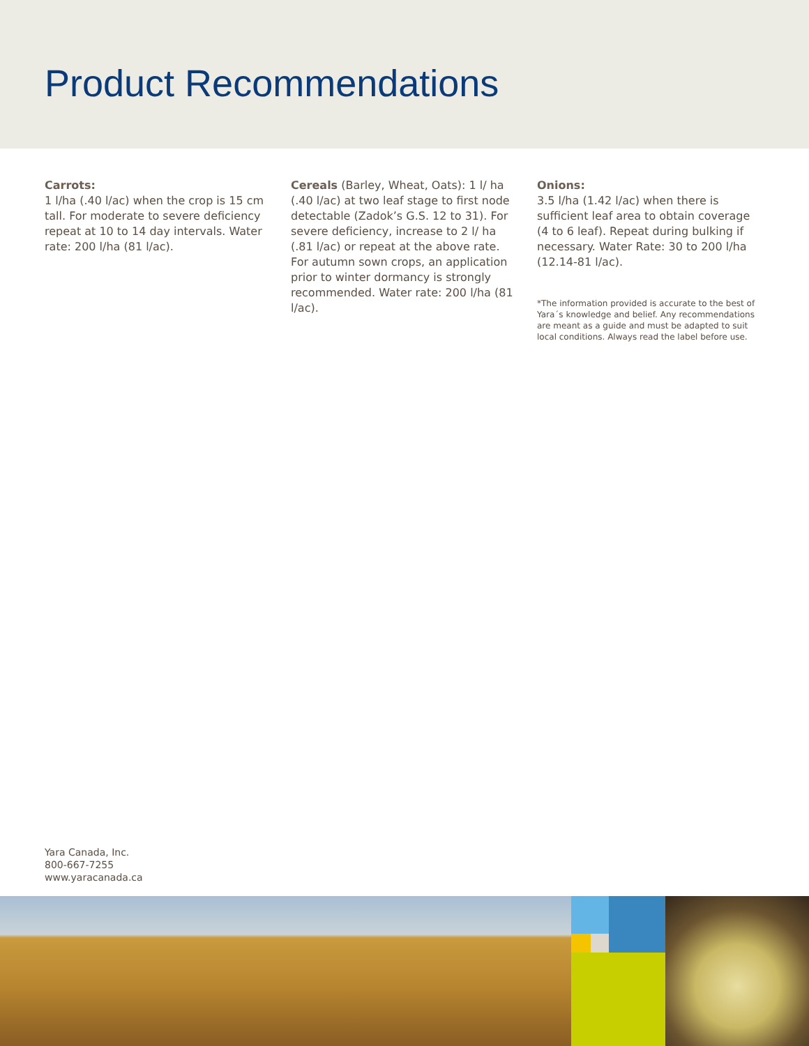Product Recommendations
Carrots:
1 l/ha (.40 l/ac) when the crop is 15 cm tall. For moderate to severe deficiency repeat at 10 to 14 day intervals. Water rate: 200 l/ha (81 l/ac).
Cereals (Barley, Wheat, Oats): 1 l/ ha (.40 l/ac) at two leaf stage to first node detectable (Zadok’s G.S. 12 to 31). For severe deficiency, increase to 2 l/ ha (.81 l/ac) or repeat at the above rate. For autumn sown crops, an application prior to winter dormancy is strongly recommended. Water rate: 200 l/ha (81 l/ac).
Onions:
3.5 l/ha (1.42 l/ac) when there is sufficient leaf area to obtain coverage (4 to 6 leaf). Repeat during bulking if necessary. Water Rate: 30 to 200 l/ha (12.14-81 l/ac).
*The information provided is accurate to the best of Yara´s knowledge and belief. Any recommendations are meant as a guide and must be adapted to suit local conditions. Always read the label before use.
Yara Canada, Inc.
800-667-7255
www.yaracanada.ca